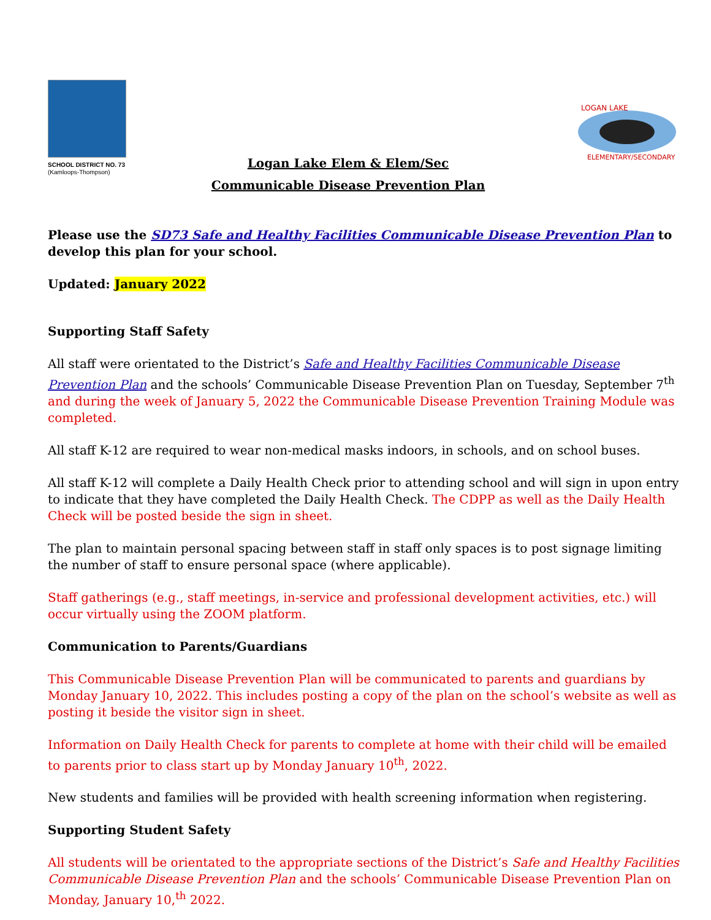SCHOOL DISTRICT NO. 73
(Kamloops-Thompson)
Logan Lake Elem & Elem/Sec
Communicable Disease Prevention Plan
LOGAN LAKE
ELEMENTARY/SECONDARY
Please use the SD73 Safe and Healthy Facilities Communicable Disease Prevention Plan to develop this plan for your school.
Updated: January 2022
Supporting Staff Safety
All staff were orientated to the District’s Safe and Healthy Facilities Communicable Disease Prevention Plan and the schools’ Communicable Disease Prevention Plan on Tuesday, September 7<sup>th</sup> and during the week of January 5, 2022 the Communicable Disease Prevention Training Module was completed.
All staff K-12 are required to wear non-medical masks indoors, in schools, and on school buses.
All staff K-12 will complete a Daily Health Check prior to attending school and will sign in upon entry to indicate that they have completed the Daily Health Check. The CDPP as well as the Daily Health Check will be posted beside the sign in sheet.
The plan to maintain personal spacing between staff in staff only spaces is to post signage limiting the number of staff to ensure personal space (where applicable).
Staff gatherings (e.g., staff meetings, in-service and professional development activities, etc.) will occur virtually using the ZOOM platform.
Communication to Parents/Guardians
This Communicable Disease Prevention Plan will be communicated to parents and guardians by Monday January 10, 2022. This includes posting a copy of the plan on the school’s website as well as posting it beside the visitor sign in sheet.
Information on Daily Health Check for parents to complete at home with their child will be emailed to parents prior to class start up by Monday January 10<sup>th</sup>, 2022.
New students and families will be provided with health screening information when registering.
Supporting Student Safety
All students will be orientated to the appropriate sections of the District’s Safe and Healthy Facilities Communicable Disease Prevention Plan and the schools’ Communicable Disease Prevention Plan on Monday, January 10,<sup>th</sup> 2022.